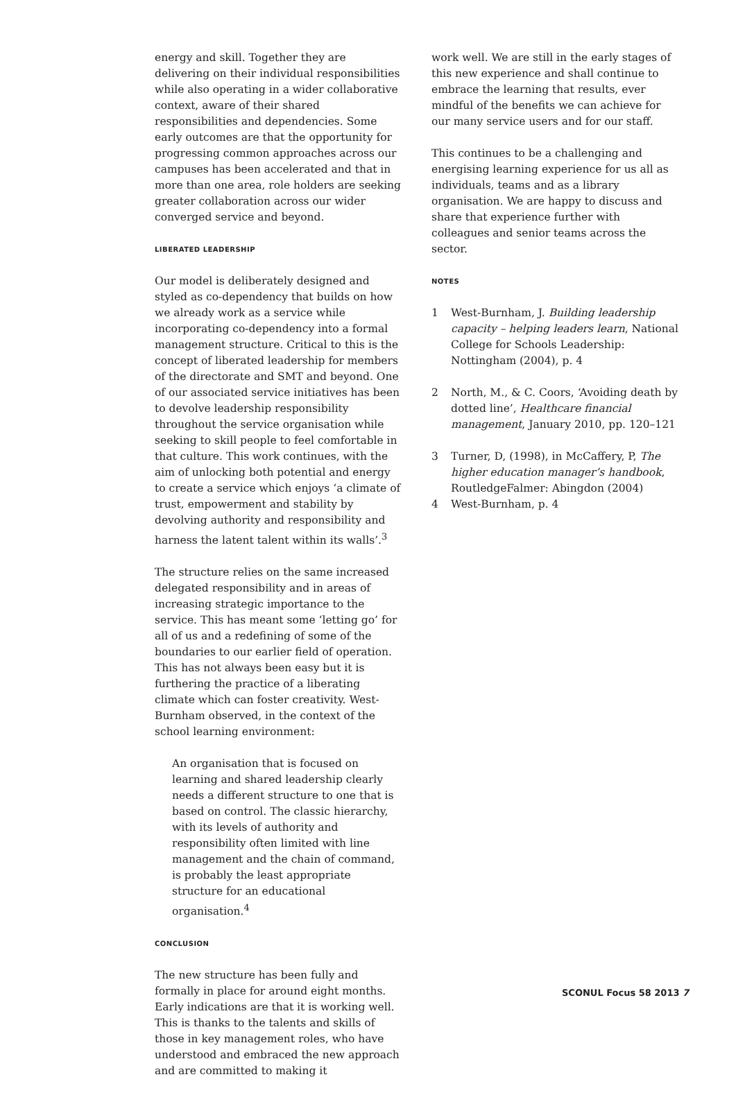energy and skill. Together they are delivering on their individual responsibilities while also operating in a wider collaborative context, aware of their shared responsibilities and dependencies. Some early outcomes are that the opportunity for progressing common approaches across our campuses has been accelerated and that in more than one area, role holders are seeking greater collaboration across our wider converged service and beyond.
LIBERATED LEADERSHIP
Our model is deliberately designed and styled as co-dependency that builds on how we already work as a service while incorporating co-dependency into a formal management structure. Critical to this is the concept of liberated leadership for members of the directorate and SMT and beyond. One of our associated service initiatives has been to devolve leadership responsibility throughout the service organisation while seeking to skill people to feel comfortable in that culture. This work continues, with the aim of unlocking both potential and energy to create a service which enjoys ‘a climate of trust, empowerment and stability by devolving authority and responsibility and harness the latent talent within its walls’.<sup>3</sup>
The structure relies on the same increased delegated responsibility and in areas of increasing strategic importance to the service. This has meant some ‘letting go’ for all of us and a redefining of some of the boundaries to our earlier field of operation. This has not always been easy but it is furthering the practice of a liberating climate which can foster creativity. West-Burnham observed, in the context of the school learning environment:
An organisation that is focused on learning and shared leadership clearly needs a different structure to one that is based on control. The classic hierarchy, with its levels of authority and responsibility often limited with line management and the chain of command, is probably the least appropriate structure for an educational organisation.<sup>4</sup>
CONCLUSION
The new structure has been fully and formally in place for around eight months. Early indications are that it is working well. This is thanks to the talents and skills of those in key management roles, who have understood and embraced the new approach and are committed to making it
work well. We are still in the early stages of this new experience and shall continue to embrace the learning that results, ever mindful of the benefits we can achieve for our many service users and for our staff.
This continues to be a challenging and energising learning experience for us all as individuals, teams and as a library organisation. We are happy to discuss and share that experience further with colleagues and senior teams across the sector.
NOTES
1 West-Burnham, J. Building leadership capacity – helping leaders learn, National College for Schools Leadership: Nottingham (2004), p. 4
2 North, M., & C. Coors, ‘Avoiding death by dotted line’, Healthcare financial management, January 2010, pp. 120–121
3 Turner, D, (1998), in McCaffery, P, The higher education manager’s handbook, RoutledgeFalmer: Abingdon (2004)
4 West-Burnham, p. 4
SCONUL Focus 58 2013 7